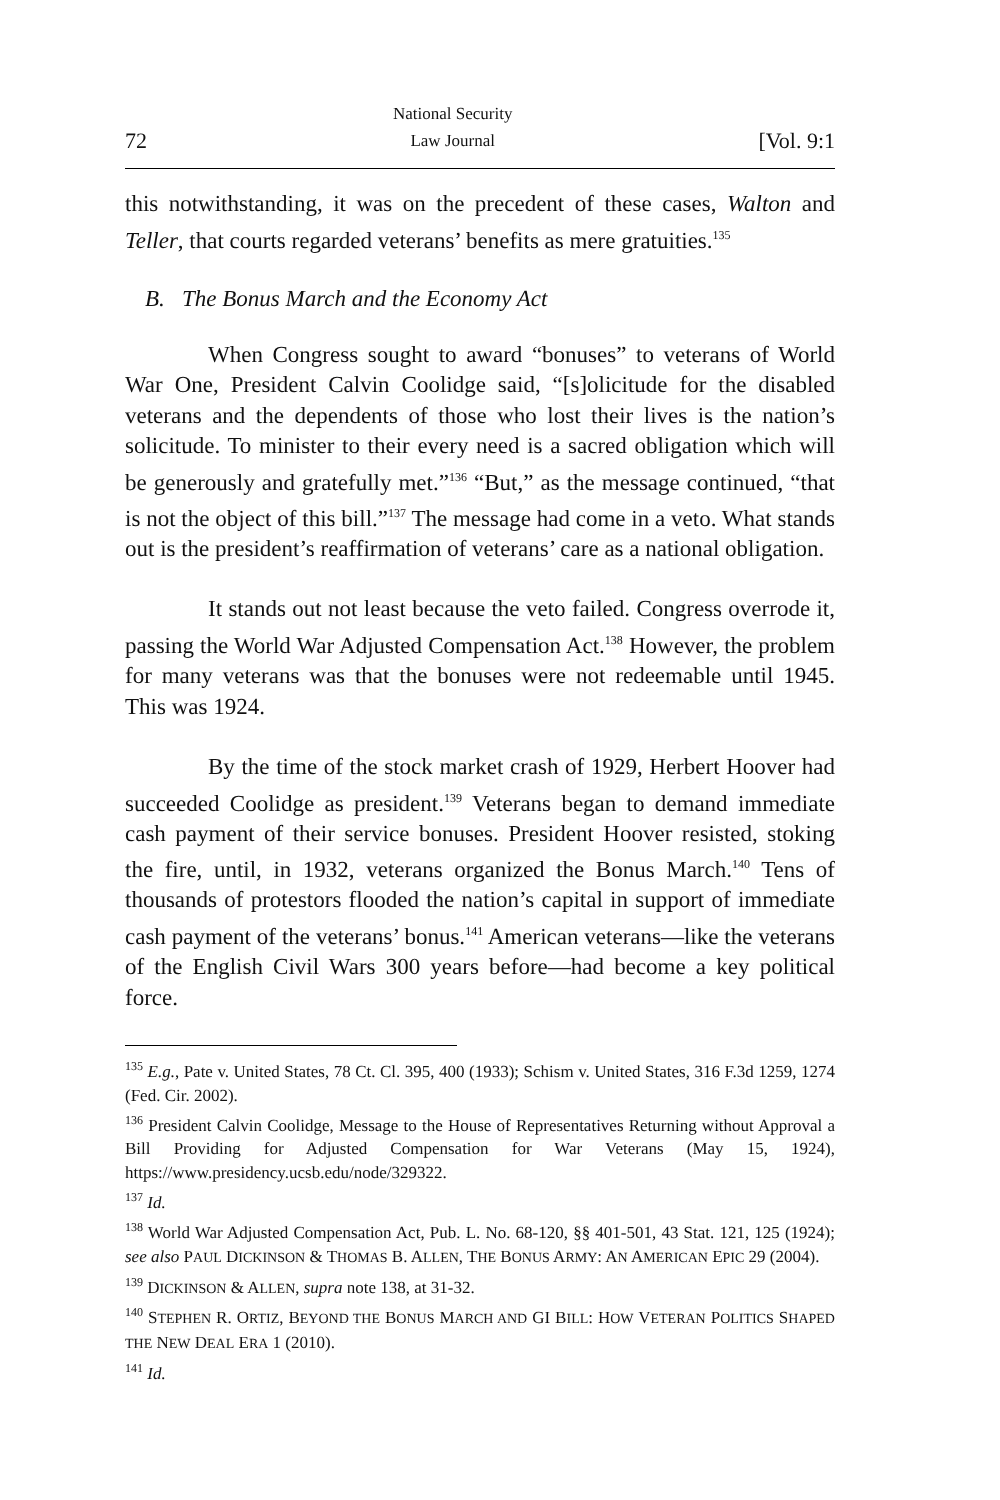72 National Security
Law Journal [Vol. 9:1
this notwithstanding, it was on the precedent of these cases, Walton and Teller, that courts regarded veterans’ benefits as mere gratuities.<sup>135</sup>
B. The Bonus March and the Economy Act
When Congress sought to award “bonuses” to veterans of World War One, President Calvin Coolidge said, “[s]olicitude for the disabled veterans and the dependents of those who lost their lives is the nation’s solicitude. To minister to their every need is a sacred obligation which will be generously and gratefully met.”<sup>136</sup> “But,” as the message continued, “that is not the object of this bill.”<sup>137</sup> The message had come in a veto. What stands out is the president’s reaffirmation of veterans’ care as a national obligation.
It stands out not least because the veto failed. Congress overrode it, passing the World War Adjusted Compensation Act.<sup>138</sup> However, the problem for many veterans was that the bonuses were not redeemable until 1945. This was 1924.
By the time of the stock market crash of 1929, Herbert Hoover had succeeded Coolidge as president.<sup>139</sup> Veterans began to demand immediate cash payment of their service bonuses. President Hoover resisted, stoking the fire, until, in 1932, veterans organized the Bonus March.<sup>140</sup> Tens of thousands of protestors flooded the nation’s capital in support of immediate cash payment of the veterans’ bonus.<sup>141</sup> American veterans—like the veterans of the English Civil Wars 300 years before—had become a key political force.
<sup>135</sup> E.g., Pate v. United States, 78 Ct. Cl. 395, 400 (1933); Schism v. United States, 316 F.3d 1259, 1274 (Fed. Cir. 2002).
<sup>136</sup> President Calvin Coolidge, Message to the House of Representatives Returning without Approval a Bill Providing for Adjusted Compensation for War Veterans (May 15, 1924), https://www.presidency.ucsb.edu/node/329322.
<sup>137</sup> Id.
<sup>138</sup> World War Adjusted Compensation Act, Pub. L. No. 68-120, §§ 401-501, 43 Stat. 121, 125 (1924); see also PAUL DICKINSON & THOMAS B. ALLEN, THE BONUS ARMY: AN AMERICAN EPIC 29 (2004).
<sup>139</sup> DICKINSON & ALLEN, supra note 138, at 31-32.
<sup>140</sup> STEPHEN R. ORTIZ, BEYOND THE BONUS MARCH AND GI BILL: HOW VETERAN POLITICS SHAPED THE NEW DEAL ERA 1 (2010).
<sup>141</sup> Id.